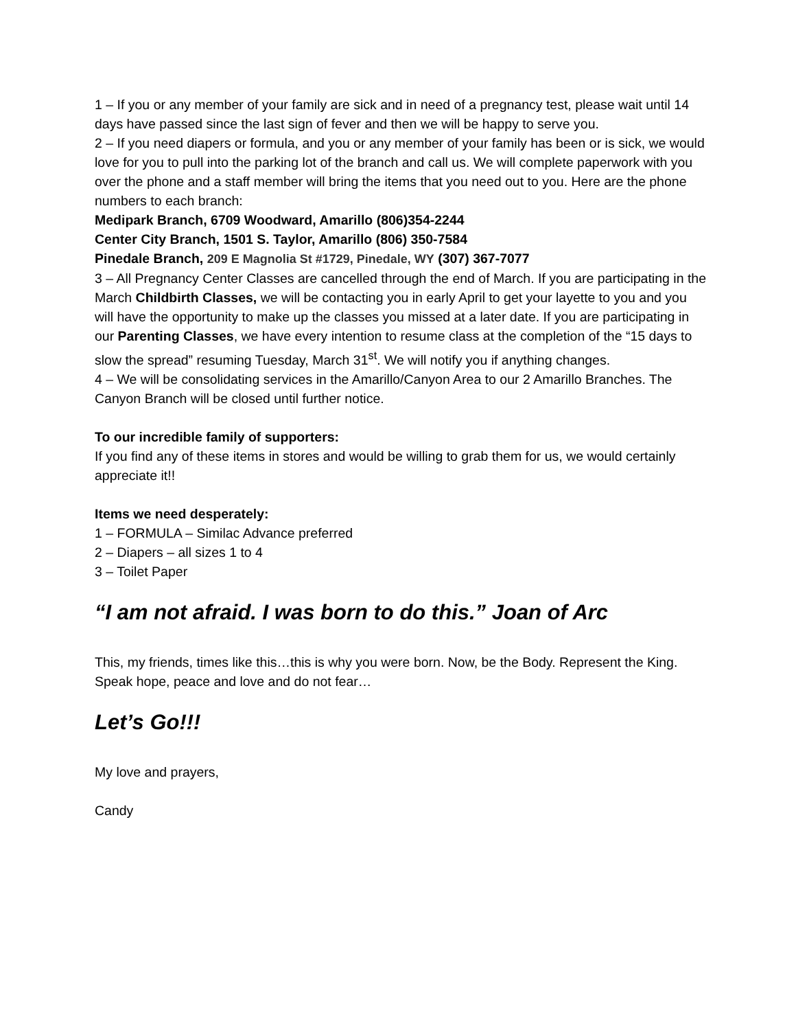1 – If you or any member of your family are sick and in need of a pregnancy test, please wait until 14 days have passed since the last sign of fever and then we will be happy to serve you.
2 – If you need diapers or formula, and you or any member of your family has been or is sick, we would love for you to pull into the parking lot of the branch and call us. We will complete paperwork with you over the phone and a staff member will bring the items that you need out to you. Here are the phone numbers to each branch:
Medipark Branch, 6709 Woodward, Amarillo (806)354-2244
Center City Branch, 1501 S. Taylor, Amarillo (806) 350-7584
Pinedale Branch, 209 E Magnolia St #1729, Pinedale, WY (307) 367-7077
3 – All Pregnancy Center Classes are cancelled through the end of March. If you are participating in the March Childbirth Classes, we will be contacting you in early April to get your layette to you and you will have the opportunity to make up the classes you missed at a later date. If you are participating in our Parenting Classes, we have every intention to resume class at the completion of the “15 days to slow the spread” resuming Tuesday, March 31<sup>st</sup>. We will notify you if anything changes.
4 – We will be consolidating services in the Amarillo/Canyon Area to our 2 Amarillo Branches. The Canyon Branch will be closed until further notice.
To our incredible family of supporters:
If you find any of these items in stores and would be willing to grab them for us, we would certainly appreciate it!!
Items we need desperately:
1 – FORMULA – Similac Advance preferred
2 – Diapers – all sizes 1 to 4
3 – Toilet Paper
“I am not afraid. I was born to do this.” Joan of Arc
This, my friends, times like this…this is why you were born. Now, be the Body. Represent the King. Speak hope, peace and love and do not fear…
Let’s Go!!!
My love and prayers,
Candy